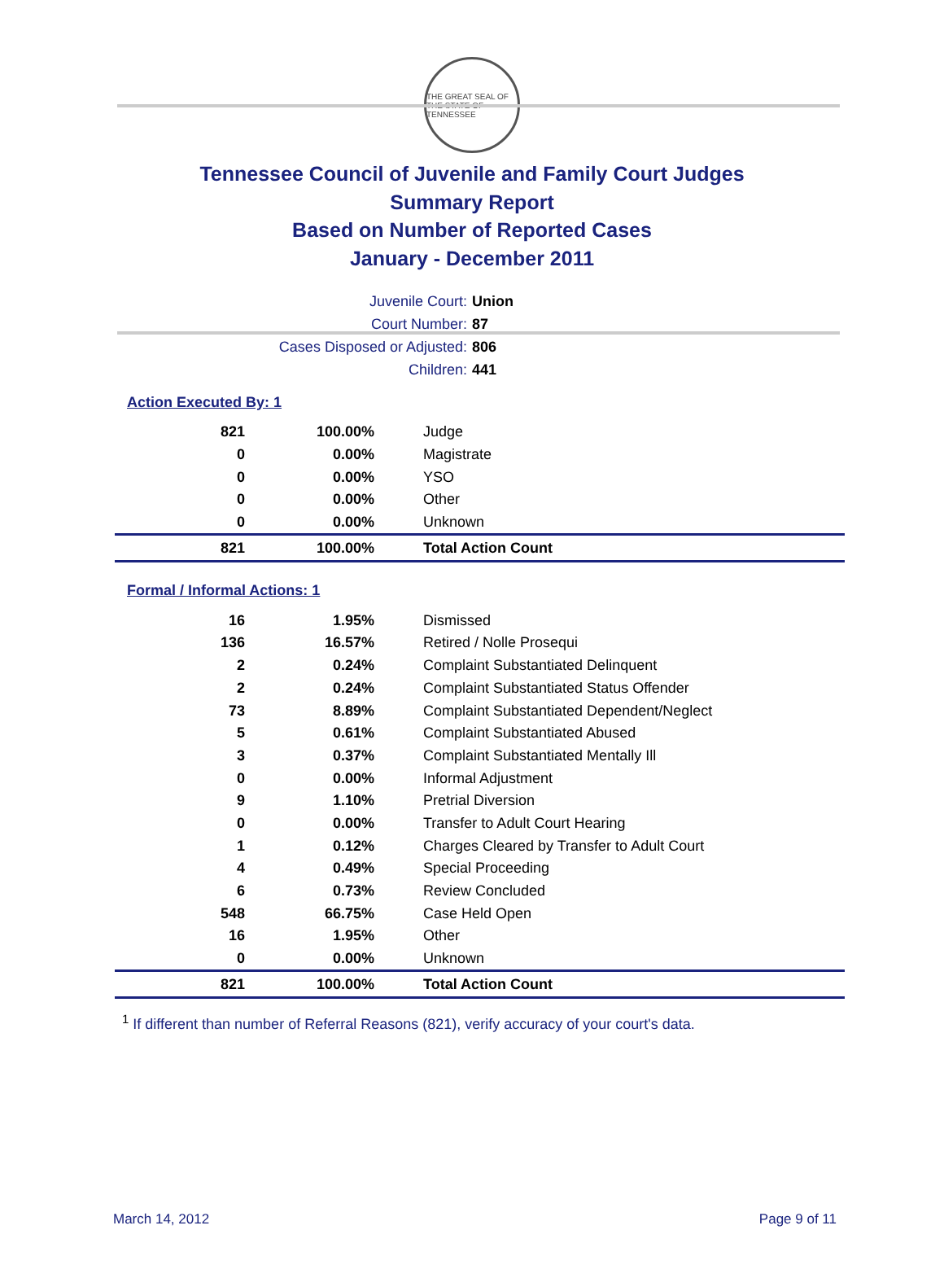THE GREAT SEAL OF THE STATE OF TENNESSEE
Tennessee Council of Juvenile and Family Court Judges
Summary Report
Based on Number of Reported Cases
January - December 2011
| Juvenile Court: | Union |
| Court Number: | 87 |
| Cases Disposed or Adjusted: | 806 |
| Children: | 441 |
Action Executed By: 1
| 821 | 100.00% | Judge |
| 0 | 0.00% | Magistrate |
| 0 | 0.00% | YSO |
| 0 | 0.00% | Other |
| 0 | 0.00% | Unknown |
| 821 | 100.00% | Total Action Count |
Formal / Informal Actions: 1
| 16 | 1.95% | Dismissed |
| 136 | 16.57% | Retired / Nolle Prosequi |
| 2 | 0.24% | Complaint Substantiated Delinquent |
| 2 | 0.24% | Complaint Substantiated Status Offender |
| 73 | 8.89% | Complaint Substantiated Dependent/Neglect |
| 5 | 0.61% | Complaint Substantiated Abused |
| 3 | 0.37% | Complaint Substantiated Mentally Ill |
| 0 | 0.00% | Informal Adjustment |
| 9 | 1.10% | Pretrial Diversion |
| 0 | 0.00% | Transfer to Adult Court Hearing |
| 1 | 0.12% | Charges Cleared by Transfer to Adult Court |
| 4 | 0.49% | Special Proceeding |
| 6 | 0.73% | Review Concluded |
| 548 | 66.75% | Case Held Open |
| 16 | 1.95% | Other |
| 0 | 0.00% | Unknown |
| 821 | 100.00% | Total Action Count |
<sup>1</sup> If different than number of Referral Reasons (821), verify accuracy of your court's data.
March 14, 2012 Page 9 of 11